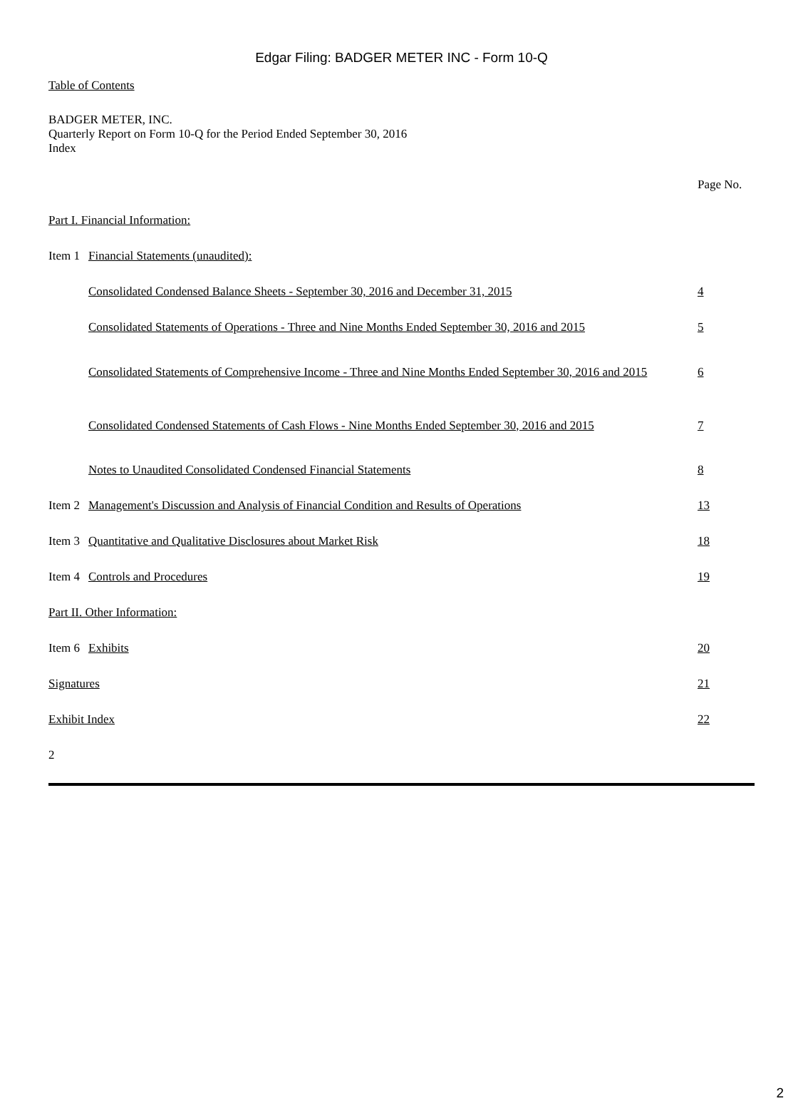Edgar Filing: BADGER METER INC - Form 10-Q
Table of Contents
BADGER METER, INC.
Quarterly Report on Form 10-Q for the Period Ended September 30, 2016
Index
| | | Page No. |
| Part I. Financial Information: | | |
| Item 1 | Financial Statements (unaudited): | |
| | Consolidated Condensed Balance Sheets - September 30, 2016 and December 31, 2015 | 4 |
| | Consolidated Statements of Operations - Three and Nine Months Ended September 30, 2016 and 2015 | 5 |
| | Consolidated Statements of Comprehensive Income - Three and Nine Months Ended September 30, 2016 and 2015 | 6 |
| | Consolidated Condensed Statements of Cash Flows - Nine Months Ended September 30, 2016 and 2015 | 7 |
| | Notes to Unaudited Consolidated Condensed Financial Statements | 8 |
| Item 2 | Management's Discussion and Analysis of Financial Condition and Results of Operations | 13 |
| Item 3 | Quantitative and Qualitative Disclosures about Market Risk | 18 |
| Item 4 | Controls and Procedures | 19 |
| Part II. Other Information: | | |
| Item 6 | Exhibits | 20 |
| Signatures | | 21 |
| Exhibit Index | | 22 |
| 2 | | |
2